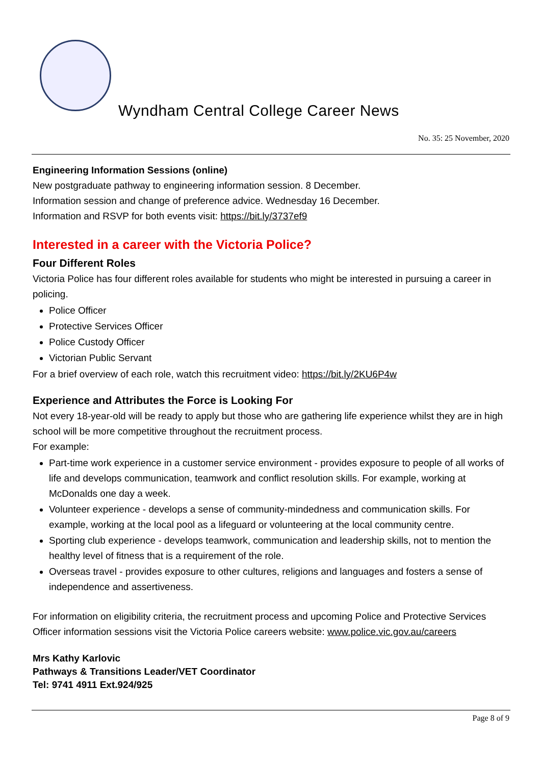Wyndham Central College Career News
No. 35: 25 November, 2020
Engineering Information Sessions (online)
New postgraduate pathway to engineering information session. 8 December.
Information session and change of preference advice. Wednesday 16 December.
Information and RSVP for both events visit: https://bit.ly/3737ef9
Interested in a career with the Victoria Police?
Four Different Roles
Victoria Police has four different roles available for students who might be interested in pursuing a career in policing.
Police Officer
Protective Services Officer
Police Custody Officer
Victorian Public Servant
For a brief overview of each role, watch this recruitment video: https://bit.ly/2KU6P4w
Experience and Attributes the Force is Looking For
Not every 18-year-old will be ready to apply but those who are gathering life experience whilst they are in high school will be more competitive throughout the recruitment process.
For example:
Part-time work experience in a customer service environment - provides exposure to people of all works of life and develops communication, teamwork and conflict resolution skills. For example, working at McDonalds one day a week.
Volunteer experience - develops a sense of community-mindedness and communication skills. For example, working at the local pool as a lifeguard or volunteering at the local community centre.
Sporting club experience - develops teamwork, communication and leadership skills, not to mention the healthy level of fitness that is a requirement of the role.
Overseas travel - provides exposure to other cultures, religions and languages and fosters a sense of independence and assertiveness.
For information on eligibility criteria, the recruitment process and upcoming Police and Protective Services Officer information sessions visit the Victoria Police careers website: www.police.vic.gov.au/careers
Mrs Kathy Karlovic
Pathways & Transitions Leader/VET Coordinator
Tel: 9741 4911 Ext.924/925
Page 8 of 9